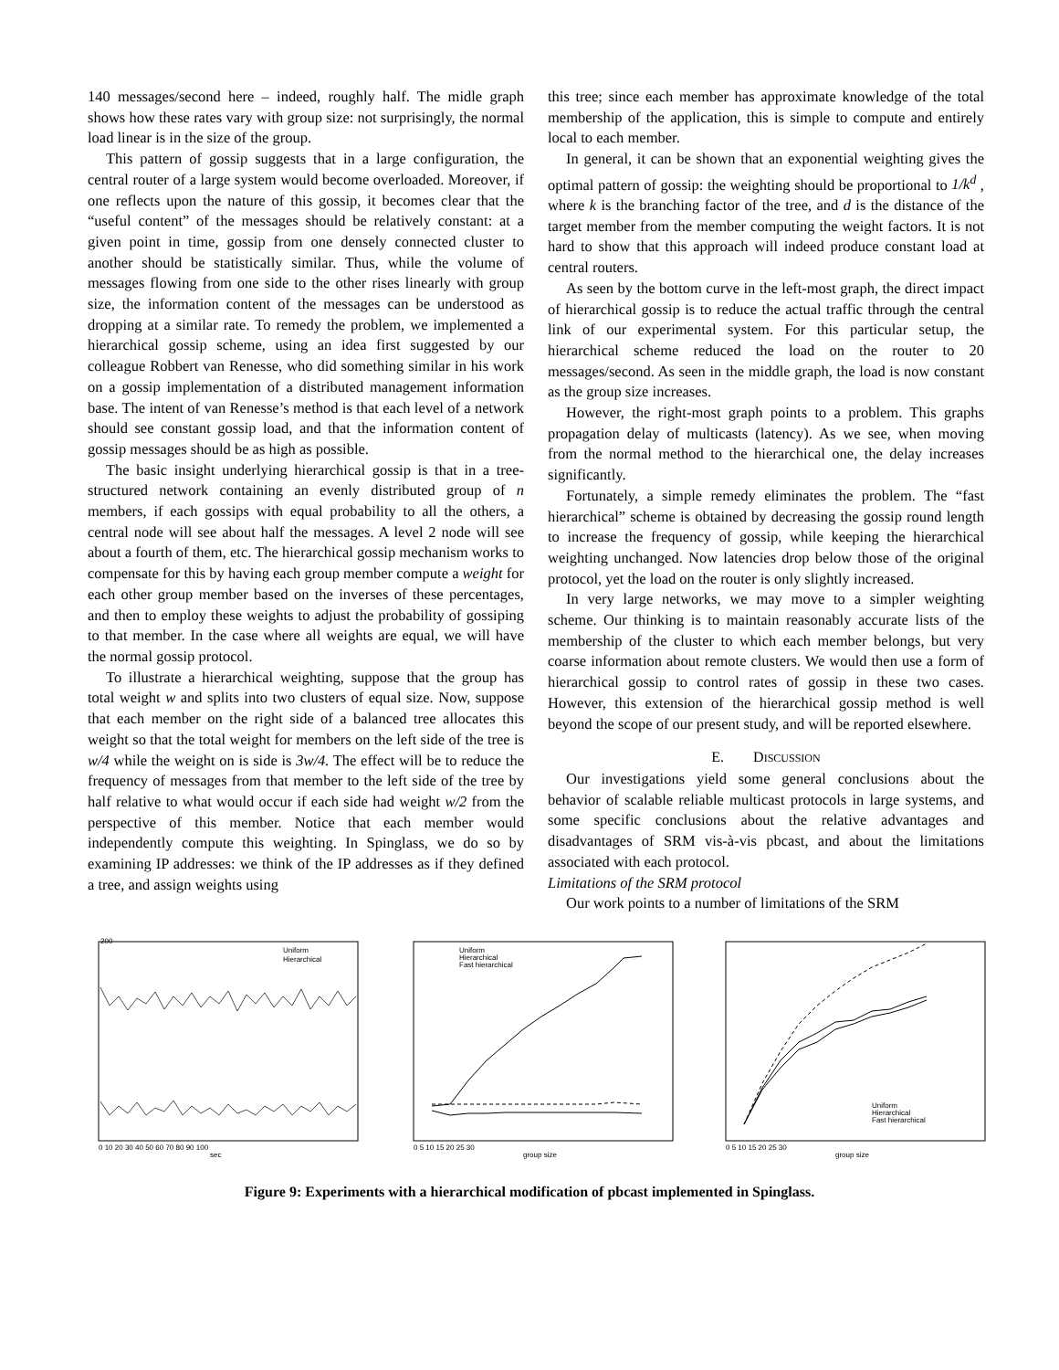140 messages/second here – indeed, roughly half. The midle graph shows how these rates vary with group size: not surprisingly, the normal load linear is in the size of the group.
This pattern of gossip suggests that in a large configuration, the central router of a large system would become overloaded. Moreover, if one reflects upon the nature of this gossip, it becomes clear that the “useful content” of the messages should be relatively constant: at a given point in time, gossip from one densely connected cluster to another should be statistically similar. Thus, while the volume of messages flowing from one side to the other rises linearly with group size, the information content of the messages can be understood as dropping at a similar rate. To remedy the problem, we implemented a hierarchical gossip scheme, using an idea first suggested by our colleague Robbert van Renesse, who did something similar in his work on a gossip implementation of a distributed management information base. The intent of van Renesse’s method is that each level of a network should see constant gossip load, and that the information content of gossip messages should be as high as possible.
The basic insight underlying hierarchical gossip is that in a tree-structured network containing an evenly distributed group of n members, if each gossips with equal probability to all the others, a central node will see about half the messages. A level 2 node will see about a fourth of them, etc. The hierarchical gossip mechanism works to compensate for this by having each group member compute a weight for each other group member based on the inverses of these percentages, and then to employ these weights to adjust the probability of gossiping to that member. In the case where all weights are equal, we will have the normal gossip protocol.
To illustrate a hierarchical weighting, suppose that the group has total weight w and splits into two clusters of equal size. Now, suppose that each member on the right side of a balanced tree allocates this weight so that the total weight for members on the left side of the tree is w/4 while the weight on is side is 3w/4. The effect will be to reduce the frequency of messages from that member to the left side of the tree by half relative to what would occur if each side had weight w/2 from the perspective of this member. Notice that each member would independently compute this weighting. In Spinglass, we do so by examining IP addresses: we think of the IP addresses as if they defined a tree, and assign weights using
this tree; since each member has approximate knowledge of the total membership of the application, this is simple to compute and entirely local to each member.
In general, it can be shown that an exponential weighting gives the optimal pattern of gossip: the weighting should be proportional to 1/k<sup>d</sup> , where k is the branching factor of the tree, and d is the distance of the target member from the member computing the weight factors. It is not hard to show that this approach will indeed produce constant load at central routers.
As seen by the bottom curve in the left-most graph, the direct impact of hierarchical gossip is to reduce the actual traffic through the central link of our experimental system. For this particular setup, the hierarchical scheme reduced the load on the router to 20 messages/second. As seen in the middle graph, the load is now constant as the group size increases.
However, the right-most graph points to a problem. This graphs propagation delay of multicasts (latency). As we see, when moving from the normal method to the hierarchical one, the delay increases significantly.
Fortunately, a simple remedy eliminates the problem. The “fast hierarchical” scheme is obtained by decreasing the gossip round length to increase the frequency of gossip, while keeping the hierarchical weighting unchanged. Now latencies drop below those of the original protocol, yet the load on the router is only slightly increased.
In very large networks, we may move to a simpler weighting scheme. Our thinking is to maintain reasonably accurate lists of the membership of the cluster to which each member belongs, but very coarse information about remote clusters. We would then use a form of hierarchical gossip to control rates of gossip in these two cases. However, this extension of the hierarchical gossip method is well beyond the scope of our present study, and will be reported elsewhere.
E. DISCUSSION
Our investigations yield some general conclusions about the behavior of scalable reliable multicast protocols in large systems, and some specific conclusions about the relative advantages and disadvantages of SRM vis-à-vis pbcast, and about the limitations associated with each protocol.
Limitations of the SRM protocol
Our work points to a number of limitations of the SRM
Uniform
Hierarchical
200
sec
0 10 20 30 40 50 60 70 80 90 100
Uniform
Hierarchical
Fast hierarchical
group size
0 5 10 15 20 25 30
Uniform
Hierarchical
Fast hierarchical
group size
0 5 10 15 20 25 30
Figure 9: Experiments with a hierarchical modification of pbcast implemented in Spinglass.